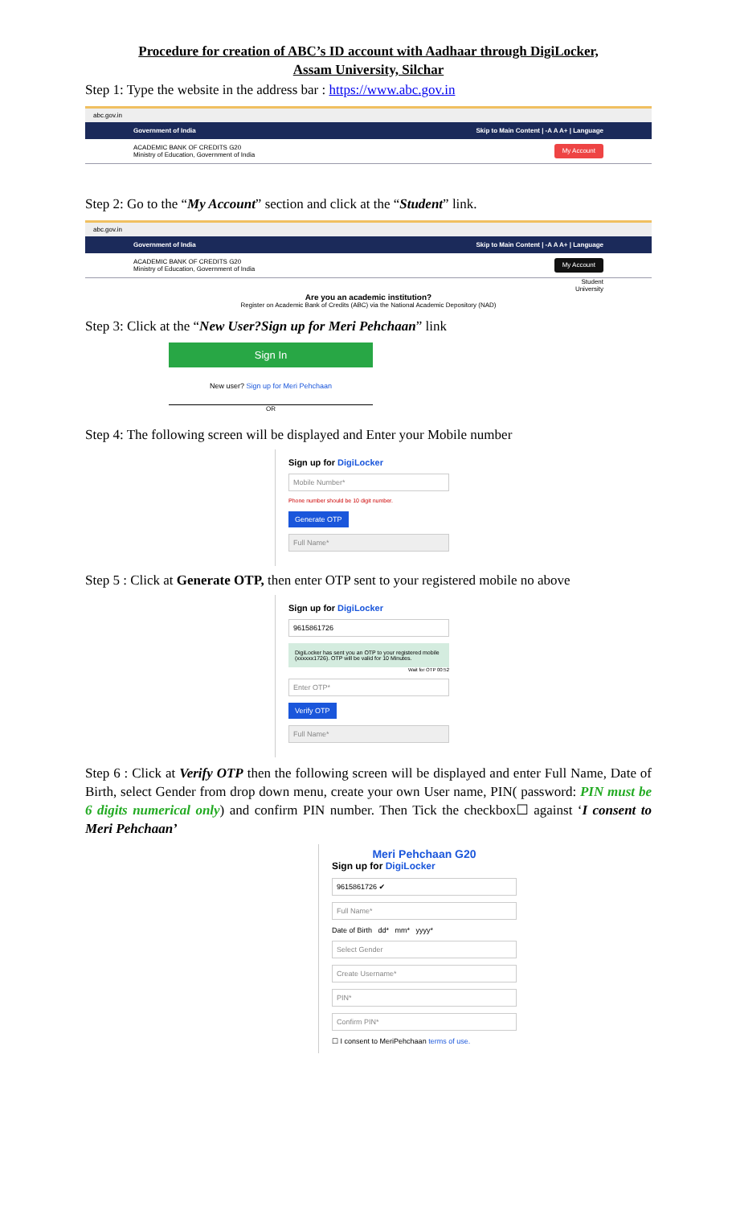Procedure for creation of ABC’s ID account with Aadhaar through DigiLocker,
Assam University, Silchar
Step 1: Type the website in the address bar : https://www.abc.gov.in
abc.gov.in
Government of India Skip to Main Content | -A A A+ | Language
ACADEMIC BANK OF CREDITS G20
Ministry of Education, Government of India My Account
Step 2: Go to the “My Account” section and click at the “Student” link.
abc.gov.in
Government of India Skip to Main Content | -A A A+ | Language
ACADEMIC BANK OF CREDITS G20
Ministry of Education, Government of India My Account
Student
University
Are you an academic institution?
Register on Academic Bank of Credits (ABC) via the National Academic Depository (NAD)
Step 3: Click at the “New User?Sign up for Meri Pehchaan” link
Sign In
New user? Sign up for Meri Pehchaan
OR
Step 4: The following screen will be displayed and Enter your Mobile number
Sign up for DigiLocker
Mobile Number*
Phone number should be 10 digit number.
Generate OTP
Full Name*
Step 5 : Click at Generate OTP, then enter OTP sent to your registered mobile no above
Sign up for DigiLocker
9615861726
DigiLocker has sent you an OTP to your registered mobile (xxxxxx1726). OTP will be valid for 10 Minutes.
Wait for OTP 00:52
Enter OTP*
Verify OTP
Full Name*
Step 6 : Click at Verify OTP then the following screen will be displayed and enter Full Name, Date of Birth, select Gender from drop down menu, create your own User name, PIN( password: PIN must be 6 digits numerical only) and confirm PIN number. Then Tick the checkbox☐ against ‘I consent to Meri Pehchaan’
Meri Pehchaan G20
Sign up for DigiLocker
9615861726 ✔
Full Name*
Date of Birth dd* mm* yyyy*
Select Gender
Create Username*
PIN*
Confirm PIN*
☐ I consent to MeriPehchaan terms of use.